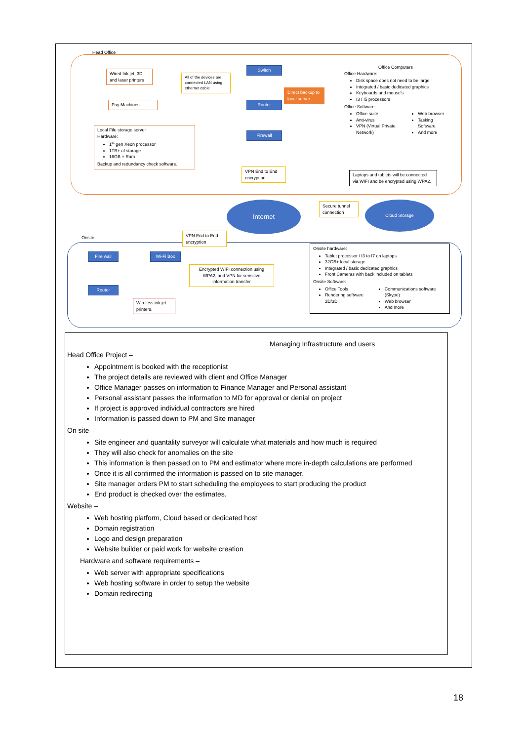Head Office
Wired Ink jet, 3D and laser printers
All of the devices are connected LAN using ethernet cable
Switch
Router
Direct backup to local server
Firewall
Pay Machines
Local File storage server
Hardware:
1<sup>st</sup> gen Xeon processor
1TB+ of storage
16GB + Ram
Backup and redundancy check software.
VPN End to End encryption
Office Computers
Office Hardware:
Disk space does not need to be large
Integrated / basic dedicated graphics
Keyboards and mouse's
I3 / I5 processors
Office Software:
Office suite
Anti-virus
VPN (Virtual Private Network)
Web browser
Tasking Software
And more
Laptops and tablets will be connected via WIFI and be encrypted using WPA2.
Internet
Secure tunnel connection
Cloud Storage
Onsite
VPN End to End encryption
Fire wall Wi-Fi Box
Router
Encrypted WIFI connection using
WPA2, and VPN for sensitive information transfer
Wireless ink jet printers.
Onsite hardware:
Tablet processor / I3 to I7 on laptops
32GB+ local storage
Integrated / basic dedicated graphics
Front Cameras with back included on tablets
Onsite Software:
Office Tools
Rendering software 2D/3D
Communications software (Skype)
Web browser
And more
Managing Infrastructure and users
Head Office Project –
Appointment is booked with the receptionist
The project details are reviewed with client and Office Manager
Office Manager passes on information to Finance Manager and Personal assistant
Personal assistant passes the information to MD for approval or denial on project
If project is approved individual contractors are hired
Information is passed down to PM and Site manager
On site –
Site engineer and quantality surveyor will calculate what materials and how much is required
They will also check for anomalies on the site
This information is then passed on to PM and estimator where more in-depth calculations are performed
Once it is all confirmed the information is passed on to site manager.
Site manager orders PM to start scheduling the employees to start producing the product
End product is checked over the estimates.
Website –
Web hosting platform, Cloud based or dedicated host
Domain registration
Logo and design preparation
Website builder or paid work for website creation
Hardware and software requirements –
Web server with appropriate specifications
Web hosting software in order to setup the website
Domain redirecting
18